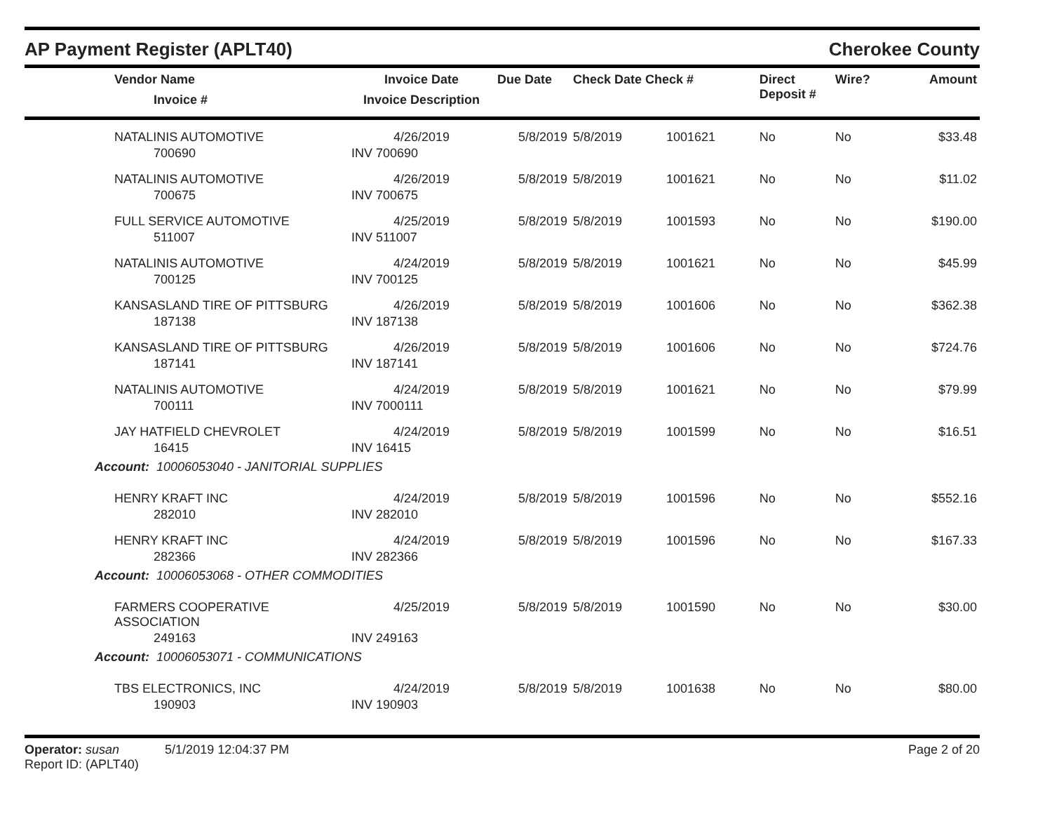AP Payment Register (APLT40) Cherokee County
| Vendor Name Invoice # | Invoice Date Invoice Description | Due Date | Check Date Check # | | Direct Deposit # | Wire? | Amount |
| --- | --- | --- | --- | --- | --- | --- | --- |
| NATALINIS AUTOMOTIVE | 4/26/2019 | 5/8/2019 | 5/8/2019 | 1001621 | No | No | $33.48 |
| 700690 | INV 700690 | | | | | | |
| NATALINIS AUTOMOTIVE | 4/26/2019 | 5/8/2019 | 5/8/2019 | 1001621 | No | No | $11.02 |
| 700675 | INV 700675 | | | | | | |
| FULL SERVICE AUTOMOTIVE | 4/25/2019 | 5/8/2019 | 5/8/2019 | 1001593 | No | No | $190.00 |
| 511007 | INV 511007 | | | | | | |
| NATALINIS AUTOMOTIVE | 4/24/2019 | 5/8/2019 | 5/8/2019 | 1001621 | No | No | $45.99 |
| 700125 | INV 700125 | | | | | | |
| KANSASLAND TIRE OF PITTSBURG | 4/26/2019 | 5/8/2019 | 5/8/2019 | 1001606 | No | No | $362.38 |
| 187138 | INV 187138 | | | | | | |
| KANSASLAND TIRE OF PITTSBURG | 4/26/2019 | 5/8/2019 | 5/8/2019 | 1001606 | No | No | $724.76 |
| 187141 | INV 187141 | | | | | | |
| NATALINIS AUTOMOTIVE | 4/24/2019 | 5/8/2019 | 5/8/2019 | 1001621 | No | No | $79.99 |
| 700111 | INV 7000111 | | | | | | |
| JAY HATFIELD CHEVROLET | 4/24/2019 | 5/8/2019 | 5/8/2019 | 1001599 | No | No | $16.51 |
| 16415 | INV 16415 | | | | | | |
| Account: 10006053040 - JANITORIAL SUPPLIES | | | | | | | |
| HENRY KRAFT INC | 4/24/2019 | 5/8/2019 | 5/8/2019 | 1001596 | No | No | $552.16 |
| 282010 | INV 282010 | | | | | | |
| HENRY KRAFT INC | 4/24/2019 | 5/8/2019 | 5/8/2019 | 1001596 | No | No | $167.33 |
| 282366 | INV 282366 | | | | | | |
| Account: 10006053068 - OTHER COMMODITIES | | | | | | | |
| FARMERS COOPERATIVE ASSOCIATION | 4/25/2019 | 5/8/2019 | 5/8/2019 | 1001590 | No | No | $30.00 |
| 249163 | INV 249163 | | | | | | |
| Account: 10006053071 - COMMUNICATIONS | | | | | | | |
| TBS ELECTRONICS, INC | 4/24/2019 | 5/8/2019 | 5/8/2019 | 1001638 | No | No | $80.00 |
| 190903 | INV 190903 | | | | | | |
Operator: susan 5/1/2019 12:04:37 PM
Report ID: (APLT40)
Page 2 of 20